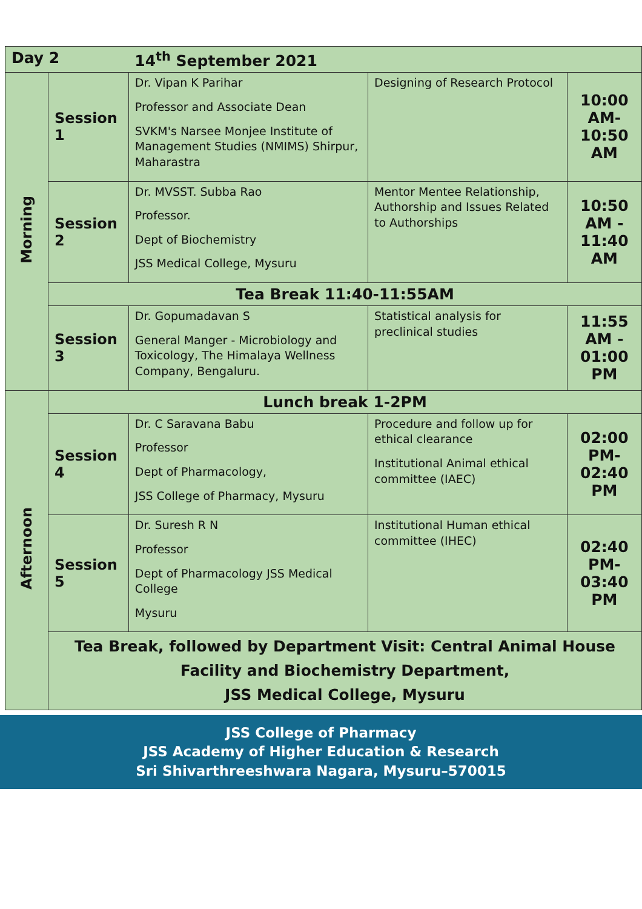| Day 2 | | 14<sup>th</sup> September 2021 | | |
| --- | --- | --- | --- | --- |
| Morning | Session 1 | Dr. Vipan K Parihar Professor and Associate Dean SVKM's Narsee Monjee Institute of Management Studies (NMIMS) Shirpur, Maharastra | Designing of Research Protocol | 10:00 AM- 10:50 AM |
| | Session 2 | Dr. MVSST. Subba Rao Professor. Dept of Biochemistry JSS Medical College, Mysuru | Mentor Mentee Relationship, Authorship and Issues Related to Authorships | 10:50 AM - 11:40 AM |
| | Tea Break 11:40-11:55AM | | | |
| | Session 3 | Dr. Gopumadavan S General Manger - Microbiology and Toxicology, The Himalaya Wellness Company, Bengaluru. | Statistical analysis for preclinical studies | 11:55 AM - 01:00 PM |
| Afternoon | Lunch break 1-2PM | | | |
| | Session 4 | Dr. C Saravana Babu Professor Dept of Pharmacology, JSS College of Pharmacy, Mysuru | Procedure and follow up for ethical clearance Institutional Animal ethical committee (IAEC) | 02:00 PM- 02:40 PM |
| | Session 5 | Dr. Suresh R N Professor Dept of Pharmacology JSS Medical College Mysuru | Institutional Human ethical committee (IHEC) | 02:40 PM- 03:40 PM |
| | Tea Break, followed by Department Visit: Central Animal House Facility and Biochemistry Department, JSS Medical College, Mysuru | | | |
JSS College of Pharmacy
JSS Academy of Higher Education & Research
Sri Shivarthreeshwara Nagara, Mysuru–570015